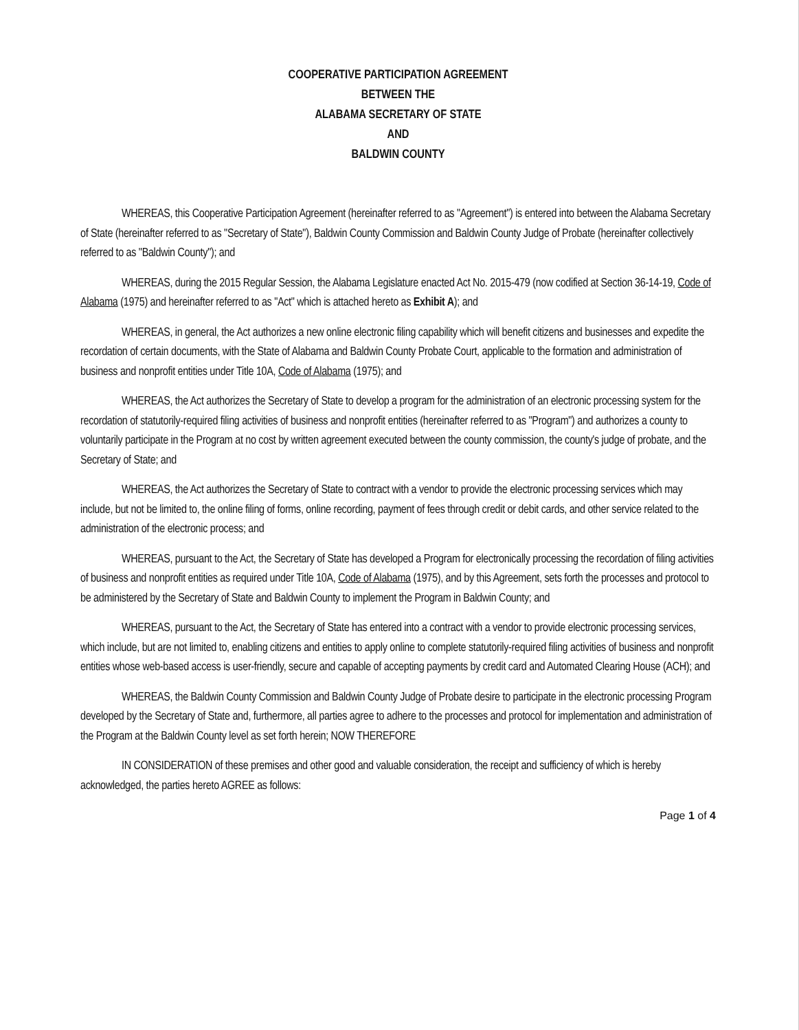COOPERATIVE PARTICIPATION AGREEMENT
BETWEEN THE
ALABAMA SECRETARY OF STATE
AND
BALDWIN COUNTY
WHEREAS, this Cooperative Participation Agreement (hereinafter referred to as "Agreement") is entered into between the Alabama Secretary of State (hereinafter referred to as "Secretary of State"), Baldwin County Commission and Baldwin County Judge of Probate (hereinafter collectively referred to as "Baldwin County"); and
WHEREAS, during the 2015 Regular Session, the Alabama Legislature enacted Act No. 2015-479 (now codified at Section 36-14-19, Code of Alabama (1975) and hereinafter referred to as "Act" which is attached hereto as Exhibit A); and
WHEREAS, in general, the Act authorizes a new online electronic filing capability which will benefit citizens and businesses and expedite the recordation of certain documents, with the State of Alabama and Baldwin County Probate Court, applicable to the formation and administration of business and nonprofit entities under Title 10A, Code of Alabama (1975); and
WHEREAS, the Act authorizes the Secretary of State to develop a program for the administration of an electronic processing system for the recordation of statutorily-required filing activities of business and nonprofit entities (hereinafter referred to as "Program") and authorizes a county to voluntarily participate in the Program at no cost by written agreement executed between the county commission, the county's judge of probate, and the Secretary of State; and
WHEREAS, the Act authorizes the Secretary of State to contract with a vendor to provide the electronic processing services which may include, but not be limited to, the online filing of forms, online recording, payment of fees through credit or debit cards, and other service related to the administration of the electronic process; and
WHEREAS, pursuant to the Act, the Secretary of State has developed a Program for electronically processing the recordation of filing activities of business and nonprofit entities as required under Title 10A, Code of Alabama (1975), and by this Agreement, sets forth the processes and protocol to be administered by the Secretary of State and Baldwin County to implement the Program in Baldwin County; and
WHEREAS, pursuant to the Act, the Secretary of State has entered into a contract with a vendor to provide electronic processing services, which include, but are not limited to, enabling citizens and entities to apply online to complete statutorily-required filing activities of business and nonprofit entities whose web-based access is user-friendly, secure and capable of accepting payments by credit card and Automated Clearing House (ACH); and
WHEREAS, the Baldwin County Commission and Baldwin County Judge of Probate desire to participate in the electronic processing Program developed by the Secretary of State and, furthermore, all parties agree to adhere to the processes and protocol for implementation and administration of the Program at the Baldwin County level as set forth herein; NOW THEREFORE
IN CONSIDERATION of these premises and other good and valuable consideration, the receipt and sufficiency of which is hereby acknowledged, the parties hereto AGREE as follows:
Page 1 of 4